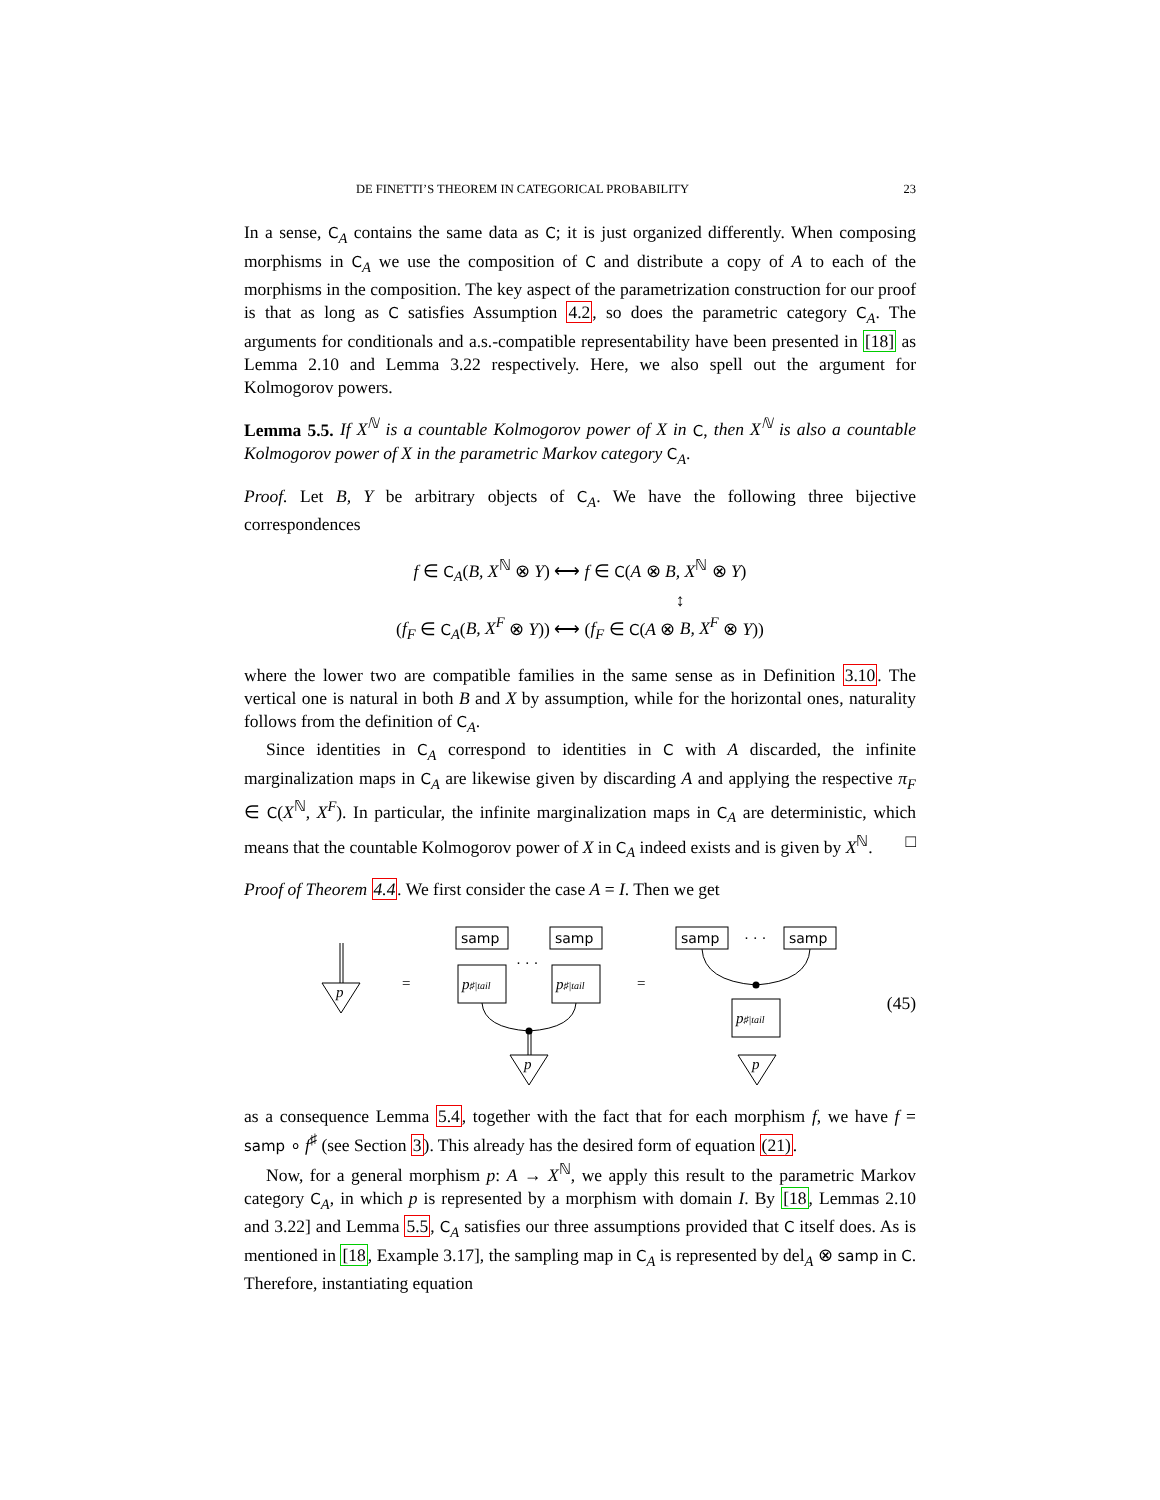DE FINETTI’S THEOREM IN CATEGORICAL PROBABILITY 23
In a sense, C<sub>A</sub> contains the same data as C; it is just organized differently. When composing morphisms in C<sub>A</sub> we use the composition of C and distribute a copy of A to each of the morphisms in the composition. The key aspect of the parametrization construction for our proof is that as long as C satisfies Assumption 4.2, so does the parametric category C<sub>A</sub>. The arguments for conditionals and a.s.-compatible representability have been presented in [18] as Lemma 2.10 and Lemma 3.22 respectively. Here, we also spell out the argument for Kolmogorov powers.
Lemma 5.5. If X<sup>ℕ</sup> is a countable Kolmogorov power of X in C, then X<sup>ℕ</sup> is also a countable Kolmogorov power of X in the parametric Markov category C<sub>A</sub>.
Proof. Let B, Y be arbitrary objects of C<sub>A</sub>. We have the following three bijective correspondences
f ∈ C<sub>A</sub>(B, X<sup>ℕ</sup> ⊗ Y) ⟷ f ∈ C(A ⊗ B, X<sup>ℕ</sup> ⊗ Y)
↕
(f<sub>F</sub> ∈ C<sub>A</sub>(B, X<sup>F</sup> ⊗ Y)) ⟷ (f<sub>F</sub> ∈ C(A ⊗ B, X<sup>F</sup> ⊗ Y))
where the lower two are compatible families in the same sense as in Definition 3.10. The vertical one is natural in both B and X by assumption, while for the horizontal ones, naturality follows from the definition of C<sub>A</sub>.
Since identities in C<sub>A</sub> correspond to identities in C with A discarded, the infinite marginalization maps in C<sub>A</sub> are likewise given by discarding A and applying the respective π<sub>F</sub> ∈ C(X<sup>ℕ</sup>, X<sup>F</sup>). In particular, the infinite marginalization maps in C<sub>A</sub> are deterministic, which means that the countable Kolmogorov power of X in C<sub>A</sub> indeed exists and is given by X<sup>ℕ</sup>. □
Proof of Theorem 4.4. We first consider the case A = I. Then we get
p
=
samp
samp
· · ·
p♯|tail
p♯|tail
p
=
samp
· · ·
samp
p♯|tail
p
(45)
as a consequence Lemma 5.4, together with the fact that for each morphism f, we have f = samp ∘ f<sup>♯</sup> (see Section 3). This already has the desired form of equation (21).
Now, for a general morphism p: A → X<sup>ℕ</sup>, we apply this result to the parametric Markov category C<sub>A</sub>, in which p is represented by a morphism with domain I. By [18, Lemmas 2.10 and 3.22] and Lemma 5.5, C<sub>A</sub> satisfies our three assumptions provided that C itself does. As is mentioned in [18, Example 3.17], the sampling map in C<sub>A</sub> is represented by del<sub>A</sub> ⊗ samp in C. Therefore, instantiating equation